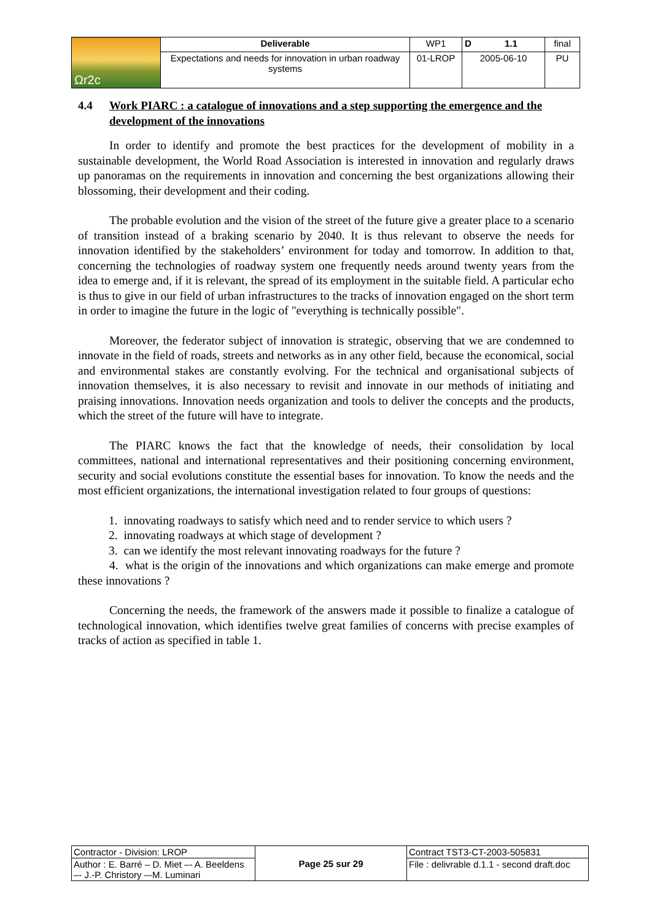| Ωr2c | Deliverable | WP1 | D 1.1 | final |
| | Expectations and needs for innovation in urban roadway systems | 01-LROP | 2005-06-10 | PU |
4.4 Work PIARC : a catalogue of innovations and a step supporting the emergence and the development of the innovations
In order to identify and promote the best practices for the development of mobility in a sustainable development, the World Road Association is interested in innovation and regularly draws up panoramas on the requirements in innovation and concerning the best organizations allowing their blossoming, their development and their coding.
The probable evolution and the vision of the street of the future give a greater place to a scenario of transition instead of a braking scenario by 2040. It is thus relevant to observe the needs for innovation identified by the stakeholders’ environment for today and tomorrow. In addition to that, concerning the technologies of roadway system one frequently needs around twenty years from the idea to emerge and, if it is relevant, the spread of its employment in the suitable field. A particular echo is thus to give in our field of urban infrastructures to the tracks of innovation engaged on the short term in order to imagine the future in the logic of "everything is technically possible".
Moreover, the federator subject of innovation is strategic, observing that we are condemned to innovate in the field of roads, streets and networks as in any other field, because the economical, social and environmental stakes are constantly evolving. For the technical and organisational subjects of innovation themselves, it is also necessary to revisit and innovate in our methods of initiating and praising innovations. Innovation needs organization and tools to deliver the concepts and the products, which the street of the future will have to integrate.
The PIARC knows the fact that the knowledge of needs, their consolidation by local committees, national and international representatives and their positioning concerning environment, security and social evolutions constitute the essential bases for innovation. To know the needs and the most efficient organizations, the international investigation related to four groups of questions:
1. innovating roadways to satisfy which need and to render service to which users ?
2. innovating roadways at which stage of development ?
3. can we identify the most relevant innovating roadways for the future ?
4. what is the origin of the innovations and which organizations can make emerge and promote these innovations ?
Concerning the needs, the framework of the answers made it possible to finalize a catalogue of technological innovation, which identifies twelve great families of concerns with precise examples of tracks of action as specified in table 1.
| Contractor - Division: LROP | Page 25 sur 29 | Contract TST3-CT-2003-505831 |
| Author : E. Barré – D. Miet –- A. Beeldens –- J.-P. Christory –-M. Luminari | | File : delivrable d.1.1 - second draft.doc |